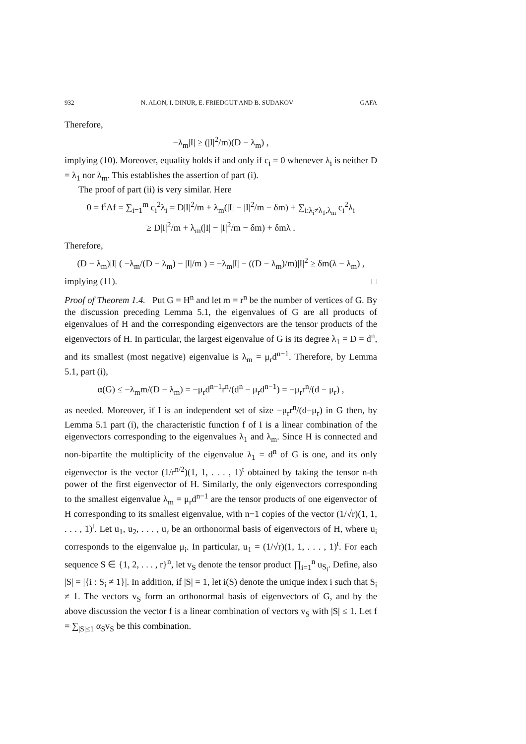932 N. ALON, I. DINUR, E. FRIEDGUT AND B. SUDAKOV GAFA
Therefore,
−λ<sub>m</sub>|I| ≥ (|I|<sup>2</sup>/m)(D − λ<sub>m</sub>) ,
implying (10). Moreover, equality holds if and only if c<sub>i</sub> = 0 whenever λ<sub>i</sub> is neither D = λ<sub>1</sub> nor λ<sub>m</sub>. This establishes the assertion of part (i).
The proof of part (ii) is very similar. Here
0 = f<sup>t</sup>Af = ∑<sub>i=1</sub><sup>m</sup> c<sub>i</sub><sup>2</sup>λ<sub>i</sub> = D|I|<sup>2</sup>/m + λ<sub>m</sub>(|I| − |I|<sup>2</sup>/m − δm) + ∑<sub>i:λ<sub>i</sub>≠λ<sub>1</sub>,λ<sub>m</sub></sub> c<sub>i</sub><sup>2</sup>λ<sub>i</sub>
≥ D|I|<sup>2</sup>/m + λ<sub>m</sub>(|I| − |I|<sup>2</sup>/m − δm) + δmλ .
Therefore,
(D − λ<sub>m</sub>)|I| ( −λ<sub>m</sub>/(D − λ<sub>m</sub>) − |I|/m ) = −λ<sub>m</sub>|I| − ((D − λ<sub>m</sub>)/m)|I|<sup>2</sup> ≥ δm(λ − λ<sub>m</sub>) ,
implying (11). □
Proof of Theorem 1.4. Put G = H<sup>n</sup> and let m = r<sup>n</sup> be the number of vertices of G. By the discussion preceding Lemma 5.1, the eigenvalues of G are all products of eigenvalues of H and the corresponding eigenvectors are the tensor products of the eigenvectors of H. In particular, the largest eigenvalue of G is its degree λ<sub>1</sub> = D = d<sup>n</sup>, and its smallest (most negative) eigenvalue is λ<sub>m</sub> = μ<sub>r</sub>d<sup>n−1</sup>. Therefore, by Lemma 5.1, part (i),
α(G) ≤ −λ<sub>m</sub>m/(D − λ<sub>m</sub>) = −μ<sub>r</sub>d<sup>n−1</sup>r<sup>n</sup>/(d<sup>n</sup> − μ<sub>r</sub>d<sup>n−1</sup>) = −μ<sub>r</sub>r<sup>n</sup>/(d − μ<sub>r</sub>) ,
as needed. Moreover, if I is an independent set of size −μ<sub>r</sub>r<sup>n</sup>/(d−μ<sub>r</sub>) in G then, by Lemma 5.1 part (i), the characteristic function f of I is a linear combination of the eigenvectors corresponding to the eigenvalues λ<sub>1</sub> and λ<sub>m</sub>. Since H is connected and non-bipartite the multiplicity of the eigenvalue λ<sub>1</sub> = d<sup>n</sup> of G is one, and its only eigenvector is the vector (1/r<sup>n/2</sup>)(1, 1, . . . , 1)<sup>t</sup> obtained by taking the tensor n-th power of the first eigenvector of H. Similarly, the only eigenvectors corresponding to the smallest eigenvalue λ<sub>m</sub> = μ<sub>r</sub>d<sup>n−1</sup> are the tensor products of one eigenvector of H corresponding to its smallest eigenvalue, with n−1 copies of the vector (1/√r)(1, 1, . . . , 1)<sup>t</sup>. Let u<sub>1</sub>, u<sub>2</sub>, . . . , u<sub>r</sub> be an orthonormal basis of eigenvectors of H, where u<sub>i</sub> corresponds to the eigenvalue μ<sub>i</sub>. In particular, u<sub>1</sub> = (1/√r)(1, 1, . . . , 1)<sup>t</sup>. For each sequence S ∈ {1, 2, . . . , r}<sup>n</sup>, let v<sub>S</sub> denote the tensor product ∏<sub>i=1</sub><sup>n</sup> u<sub>S<sub>i</sub></sub>. Define, also |S| = |{i : S<sub>i</sub> ≠ 1}|. In addition, if |S| = 1, let i(S) denote the unique index i such that S<sub>i</sub> ≠ 1. The vectors v<sub>S</sub> form an orthonormal basis of eigenvectors of G, and by the above discussion the vector f is a linear combination of vectors v<sub>S</sub> with |S| ≤ 1. Let f = ∑<sub>|S|≤1</sub> α<sub>S</sub>v<sub>S</sub> be this combination.